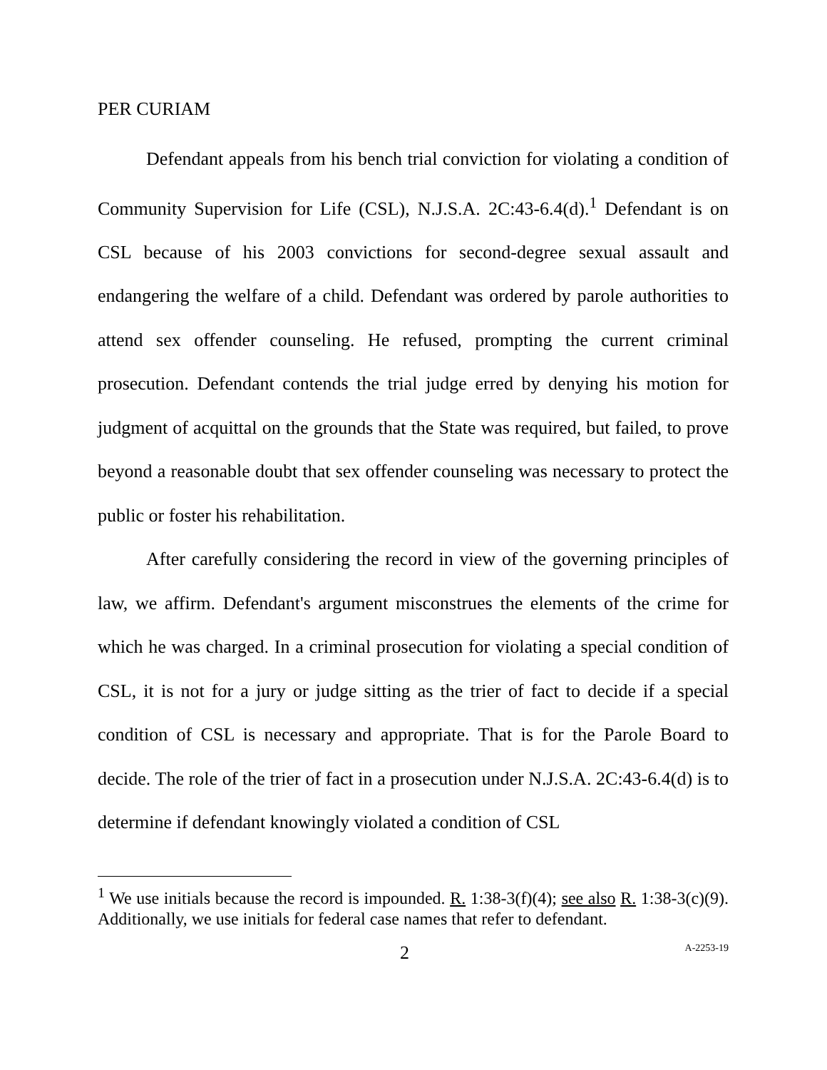PER CURIAM
Defendant appeals from his bench trial conviction for violating a condition of Community Supervision for Life (CSL), N.J.S.A. 2C:43-6.4(d).<sup>1</sup> Defendant is on CSL because of his 2003 convictions for second-degree sexual assault and endangering the welfare of a child. Defendant was ordered by parole authorities to attend sex offender counseling. He refused, prompting the current criminal prosecution. Defendant contends the trial judge erred by denying his motion for judgment of acquittal on the grounds that the State was required, but failed, to prove beyond a reasonable doubt that sex offender counseling was necessary to protect the public or foster his rehabilitation.
After carefully considering the record in view of the governing principles of law, we affirm. Defendant's argument misconstrues the elements of the crime for which he was charged. In a criminal prosecution for violating a special condition of CSL, it is not for a jury or judge sitting as the trier of fact to decide if a special condition of CSL is necessary and appropriate. That is for the Parole Board to decide. The role of the trier of fact in a prosecution under N.J.S.A. 2C:43-6.4(d) is to determine if defendant knowingly violated a condition of CSL
<sup>1</sup> We use initials because the record is impounded. R. 1:38-3(f)(4); see also R. 1:38-3(c)(9). Additionally, we use initials for federal case names that refer to defendant.
2 A-2253-19